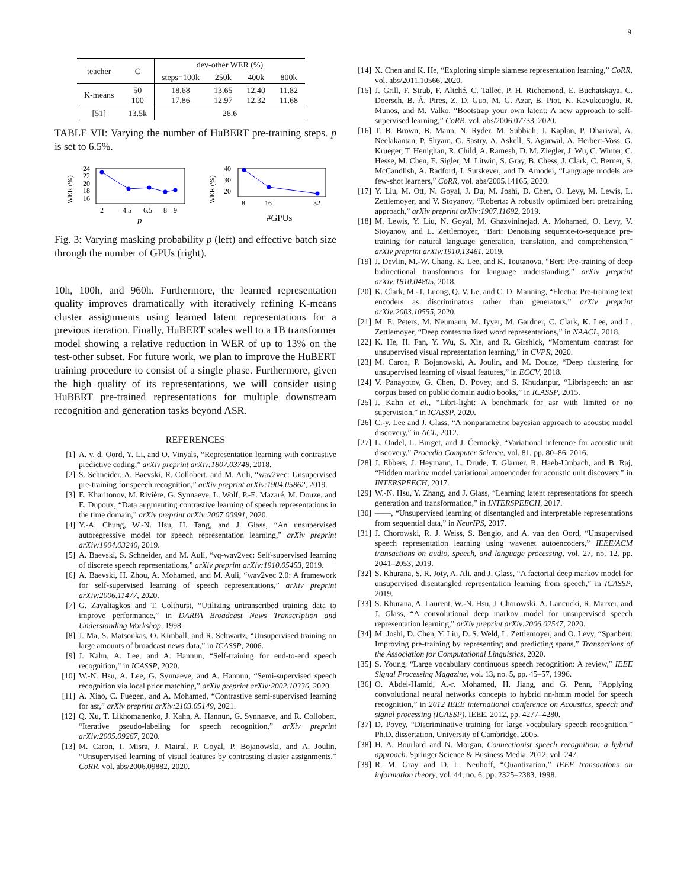9
| teacher | C | dev-other WER (%) | | | |
| --- | --- | --- | --- | --- | --- |
| | | steps=100k | 250k | 400k | 800k |
| K-means | 50 100 | 18.68 17.86 | 13.65 12.97 | 12.40 12.32 | 11.82 11.68 |
| [51] | 13.5k | 26.6 | | | |
TABLE VII: Varying the number of HuBERT pre-training steps. p is set to 6.5%.
WER (%)
24
22
20
18
16
2
4.5
6.5
8
9
p
WER (%)
40
30
20
8
16
32
#GPUs
Fig. 3: Varying masking probability p (left) and effective batch size through the number of GPUs (right).
10h, 100h, and 960h. Furthermore, the learned representation quality improves dramatically with iteratively refining K-means cluster assignments using learned latent representations for a previous iteration. Finally, HuBERT scales well to a 1B transformer model showing a relative reduction in WER of up to 13% on the test-other subset. For future work, we plan to improve the HuBERT training procedure to consist of a single phase. Furthermore, given the high quality of its representations, we will consider using HuBERT pre-trained representations for multiple downstream recognition and generation tasks beyond ASR.
REFERENCES
[1] A. v. d. Oord, Y. Li, and O. Vinyals, “Representation learning with contrastive predictive coding,” arXiv preprint arXiv:1807.03748, 2018.
[2] S. Schneider, A. Baevski, R. Collobert, and M. Auli, “wav2vec: Unsupervised pre-training for speech recognition,” arXiv preprint arXiv:1904.05862, 2019.
[3] E. Kharitonov, M. Rivière, G. Synnaeve, L. Wolf, P.-E. Mazaré, M. Douze, and E. Dupoux, “Data augmenting contrastive learning of speech representations in the time domain,” arXiv preprint arXiv:2007.00991, 2020.
[4] Y.-A. Chung, W.-N. Hsu, H. Tang, and J. Glass, “An unsupervised autoregressive model for speech representation learning,” arXiv preprint arXiv:1904.03240, 2019.
[5] A. Baevski, S. Schneider, and M. Auli, “vq-wav2vec: Self-supervised learning of discrete speech representations,” arXiv preprint arXiv:1910.05453, 2019.
[6] A. Baevski, H. Zhou, A. Mohamed, and M. Auli, “wav2vec 2.0: A framework for self-supervised learning of speech representations,” arXiv preprint arXiv:2006.11477, 2020.
[7] G. Zavaliagkos and T. Colthurst, “Utilizing untranscribed training data to improve performance,” in DARPA Broadcast News Transcription and Understanding Workshop, 1998.
[8] J. Ma, S. Matsoukas, O. Kimball, and R. Schwartz, “Unsupervised training on large amounts of broadcast news data,” in ICASSP, 2006.
[9] J. Kahn, A. Lee, and A. Hannun, “Self-training for end-to-end speech recognition,” in ICASSP, 2020.
[10] W.-N. Hsu, A. Lee, G. Synnaeve, and A. Hannun, “Semi-supervised speech recognition via local prior matching,” arXiv preprint arXiv:2002.10336, 2020.
[11] A. Xiao, C. Fuegen, and A. Mohamed, “Contrastive semi-supervised learning for asr,” arXiv preprint arXiv:2103.05149, 2021.
[12] Q. Xu, T. Likhomanenko, J. Kahn, A. Hannun, G. Synnaeve, and R. Collobert, “Iterative pseudo-labeling for speech recognition,” arXiv preprint arXiv:2005.09267, 2020.
[13] M. Caron, I. Misra, J. Mairal, P. Goyal, P. Bojanowski, and A. Joulin, “Unsupervised learning of visual features by contrasting cluster assignments,” CoRR, vol. abs/2006.09882, 2020.
[14] X. Chen and K. He, “Exploring simple siamese representation learning,” CoRR, vol. abs/2011.10566, 2020.
[15] J. Grill, F. Strub, F. Altché, C. Tallec, P. H. Richemond, E. Buchatskaya, C. Doersch, B. Á. Pires, Z. D. Guo, M. G. Azar, B. Piot, K. Kavukcuoglu, R. Munos, and M. Valko, “Bootstrap your own latent: A new approach to self-supervised learning,” CoRR, vol. abs/2006.07733, 2020.
[16] T. B. Brown, B. Mann, N. Ryder, M. Subbiah, J. Kaplan, P. Dhariwal, A. Neelakantan, P. Shyam, G. Sastry, A. Askell, S. Agarwal, A. Herbert-Voss, G. Krueger, T. Henighan, R. Child, A. Ramesh, D. M. Ziegler, J. Wu, C. Winter, C. Hesse, M. Chen, E. Sigler, M. Litwin, S. Gray, B. Chess, J. Clark, C. Berner, S. McCandlish, A. Radford, I. Sutskever, and D. Amodei, “Language models are few-shot learners,” CoRR, vol. abs/2005.14165, 2020.
[17] Y. Liu, M. Ott, N. Goyal, J. Du, M. Joshi, D. Chen, O. Levy, M. Lewis, L. Zettlemoyer, and V. Stoyanov, “Roberta: A robustly optimized bert pretraining approach,” arXiv preprint arXiv:1907.11692, 2019.
[18] M. Lewis, Y. Liu, N. Goyal, M. Ghazvininejad, A. Mohamed, O. Levy, V. Stoyanov, and L. Zettlemoyer, “Bart: Denoising sequence-to-sequence pre-training for natural language generation, translation, and comprehension,” arXiv preprint arXiv:1910.13461, 2019.
[19] J. Devlin, M.-W. Chang, K. Lee, and K. Toutanova, “Bert: Pre-training of deep bidirectional transformers for language understanding,” arXiv preprint arXiv:1810.04805, 2018.
[20] K. Clark, M.-T. Luong, Q. V. Le, and C. D. Manning, “Electra: Pre-training text encoders as discriminators rather than generators,” arXiv preprint arXiv:2003.10555, 2020.
[21] M. E. Peters, M. Neumann, M. Iyyer, M. Gardner, C. Clark, K. Lee, and L. Zettlemoyer, “Deep contextualized word representations,” in NAACL, 2018.
[22] K. He, H. Fan, Y. Wu, S. Xie, and R. Girshick, “Momentum contrast for unsupervised visual representation learning,” in CVPR, 2020.
[23] M. Caron, P. Bojanowski, A. Joulin, and M. Douze, “Deep clustering for unsupervised learning of visual features,” in ECCV, 2018.
[24] V. Panayotov, G. Chen, D. Povey, and S. Khudanpur, “Librispeech: an asr corpus based on public domain audio books,” in ICASSP, 2015.
[25] J. Kahn et al., “Libri-light: A benchmark for asr with limited or no supervision,” in ICASSP, 2020.
[26] C.-y. Lee and J. Glass, “A nonparametric bayesian approach to acoustic model discovery,” in ACL, 2012.
[27] L. Ondel, L. Burget, and J. Černockỳ, “Variational inference for acoustic unit discovery,” Procedia Computer Science, vol. 81, pp. 80–86, 2016.
[28] J. Ebbers, J. Heymann, L. Drude, T. Glarner, R. Haeb-Umbach, and B. Raj, “Hidden markov model variational autoencoder for acoustic unit discovery.” in INTERSPEECH, 2017.
[29] W.-N. Hsu, Y. Zhang, and J. Glass, “Learning latent representations for speech generation and transformation,” in INTERSPEECH, 2017.
[30] ——, “Unsupervised learning of disentangled and interpretable representations from sequential data,” in NeurIPS, 2017.
[31] J. Chorowski, R. J. Weiss, S. Bengio, and A. van den Oord, “Unsupervised speech representation learning using wavenet autoencoders,” IEEE/ACM transactions on audio, speech, and language processing, vol. 27, no. 12, pp. 2041–2053, 2019.
[32] S. Khurana, S. R. Joty, A. Ali, and J. Glass, “A factorial deep markov model for unsupervised disentangled representation learning from speech,” in ICASSP, 2019.
[33] S. Khurana, A. Laurent, W.-N. Hsu, J. Chorowski, A. Lancucki, R. Marxer, and J. Glass, “A convolutional deep markov model for unsupervised speech representation learning,” arXiv preprint arXiv:2006.02547, 2020.
[34] M. Joshi, D. Chen, Y. Liu, D. S. Weld, L. Zettlemoyer, and O. Levy, “Spanbert: Improving pre-training by representing and predicting spans,” Transactions of the Association for Computational Linguistics, 2020.
[35] S. Young, “Large vocabulary continuous speech recognition: A review,” IEEE Signal Processing Magazine, vol. 13, no. 5, pp. 45–57, 1996.
[36] O. Abdel-Hamid, A.-r. Mohamed, H. Jiang, and G. Penn, “Applying convolutional neural networks concepts to hybrid nn-hmm model for speech recognition,” in 2012 IEEE international conference on Acoustics, speech and signal processing (ICASSP). IEEE, 2012, pp. 4277–4280.
[37] D. Povey, “Discriminative training for large vocabulary speech recognition,” Ph.D. dissertation, University of Cambridge, 2005.
[38] H. A. Bourlard and N. Morgan, Connectionist speech recognition: a hybrid approach. Springer Science & Business Media, 2012, vol. 247.
[39] R. M. Gray and D. L. Neuhoff, “Quantization,” IEEE transactions on information theory, vol. 44, no. 6, pp. 2325–2383, 1998.